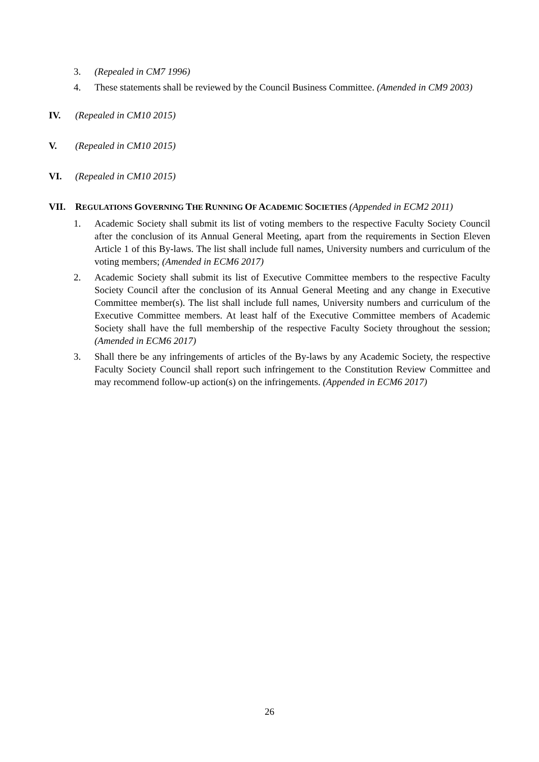3. (Repealed in CM7 1996)
4. These statements shall be reviewed by the Council Business Committee. (Amended in CM9 2003)
IV. (Repealed in CM10 2015)
V. (Repealed in CM10 2015)
VI. (Repealed in CM10 2015)
VII. REGULATIONS GOVERNING THE RUNNING OF ACADEMIC SOCIETIES (Appended in ECM2 2011)
1. Academic Society shall submit its list of voting members to the respective Faculty Society Council after the conclusion of its Annual General Meeting, apart from the requirements in Section Eleven Article 1 of this By-laws. The list shall include full names, University numbers and curriculum of the voting members; (Amended in ECM6 2017)
2. Academic Society shall submit its list of Executive Committee members to the respective Faculty Society Council after the conclusion of its Annual General Meeting and any change in Executive Committee member(s). The list shall include full names, University numbers and curriculum of the Executive Committee members. At least half of the Executive Committee members of Academic Society shall have the full membership of the respective Faculty Society throughout the session; (Amended in ECM6 2017)
3. Shall there be any infringements of articles of the By-laws by any Academic Society, the respective Faculty Society Council shall report such infringement to the Constitution Review Committee and may recommend follow-up action(s) on the infringements. (Appended in ECM6 2017)
26